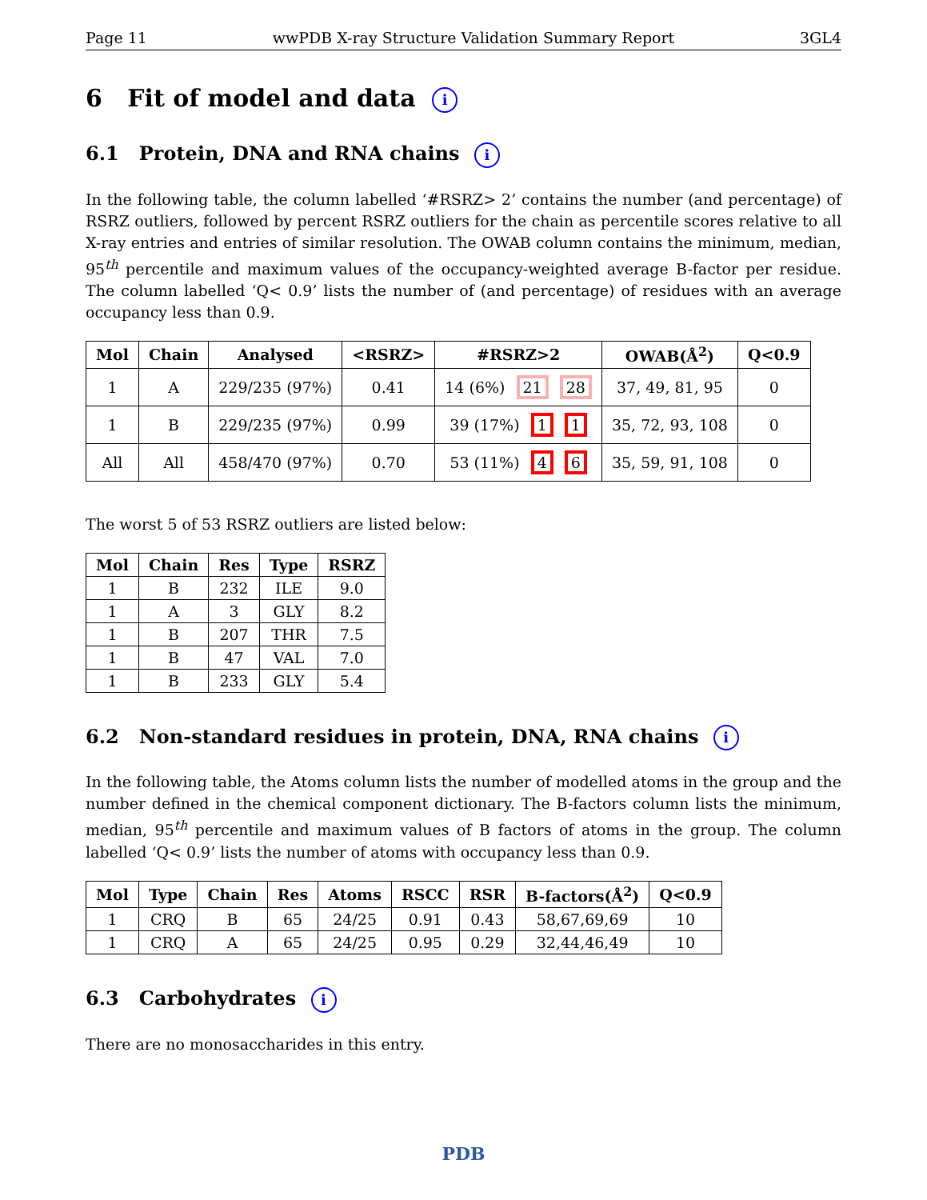Page 11 wwPDB X-ray Structure Validation Summary Report 3GL4
6 Fit of model and data i
6.1 Protein, DNA and RNA chains i
In the following table, the column labelled ‘#RSRZ> 2’ contains the number (and percentage) of RSRZ outliers, followed by percent RSRZ outliers for the chain as percentile scores relative to all X-ray entries and entries of similar resolution. The OWAB column contains the minimum, median, 95<sup>th</sup> percentile and maximum values of the occupancy-weighted average B-factor per residue. The column labelled ‘Q< 0.9’ lists the number of (and percentage) of residues with an average occupancy less than 0.9.
| Mol | Chain | Analysed | <RSRZ> | #RSRZ>2 | OWAB(Å<sup>2</sup>) | Q<0.9 |
| --- | --- | --- | --- | --- | --- | --- |
| 1 | A | 229/235 (97%) | 0.41 | 14 (6%) 21 28 | 37, 49, 81, 95 | 0 |
| 1 | B | 229/235 (97%) | 0.99 | 39 (17%) 1 1 | 35, 72, 93, 108 | 0 |
| All | All | 458/470 (97%) | 0.70 | 53 (11%) 4 6 | 35, 59, 91, 108 | 0 |
The worst 5 of 53 RSRZ outliers are listed below:
| Mol | Chain | Res | Type | RSRZ |
| --- | --- | --- | --- | --- |
| 1 | B | 232 | ILE | 9.0 |
| 1 | A | 3 | GLY | 8.2 |
| 1 | B | 207 | THR | 7.5 |
| 1 | B | 47 | VAL | 7.0 |
| 1 | B | 233 | GLY | 5.4 |
6.2 Non-standard residues in protein, DNA, RNA chains i
In the following table, the Atoms column lists the number of modelled atoms in the group and the number defined in the chemical component dictionary. The B-factors column lists the minimum, median, 95<sup>th</sup> percentile and maximum values of B factors of atoms in the group. The column labelled ‘Q< 0.9’ lists the number of atoms with occupancy less than 0.9.
| Mol | Type | Chain | Res | Atoms | RSCC | RSR | B-factors(Å<sup>2</sup>) | Q<0.9 |
| --- | --- | --- | --- | --- | --- | --- | --- | --- |
| 1 | CRQ | B | 65 | 24/25 | 0.91 | 0.43 | 58,67,69,69 | 10 |
| 1 | CRQ | A | 65 | 24/25 | 0.95 | 0.29 | 32,44,46,49 | 10 |
6.3 Carbohydrates i
There are no monosaccharides in this entry.
PDB